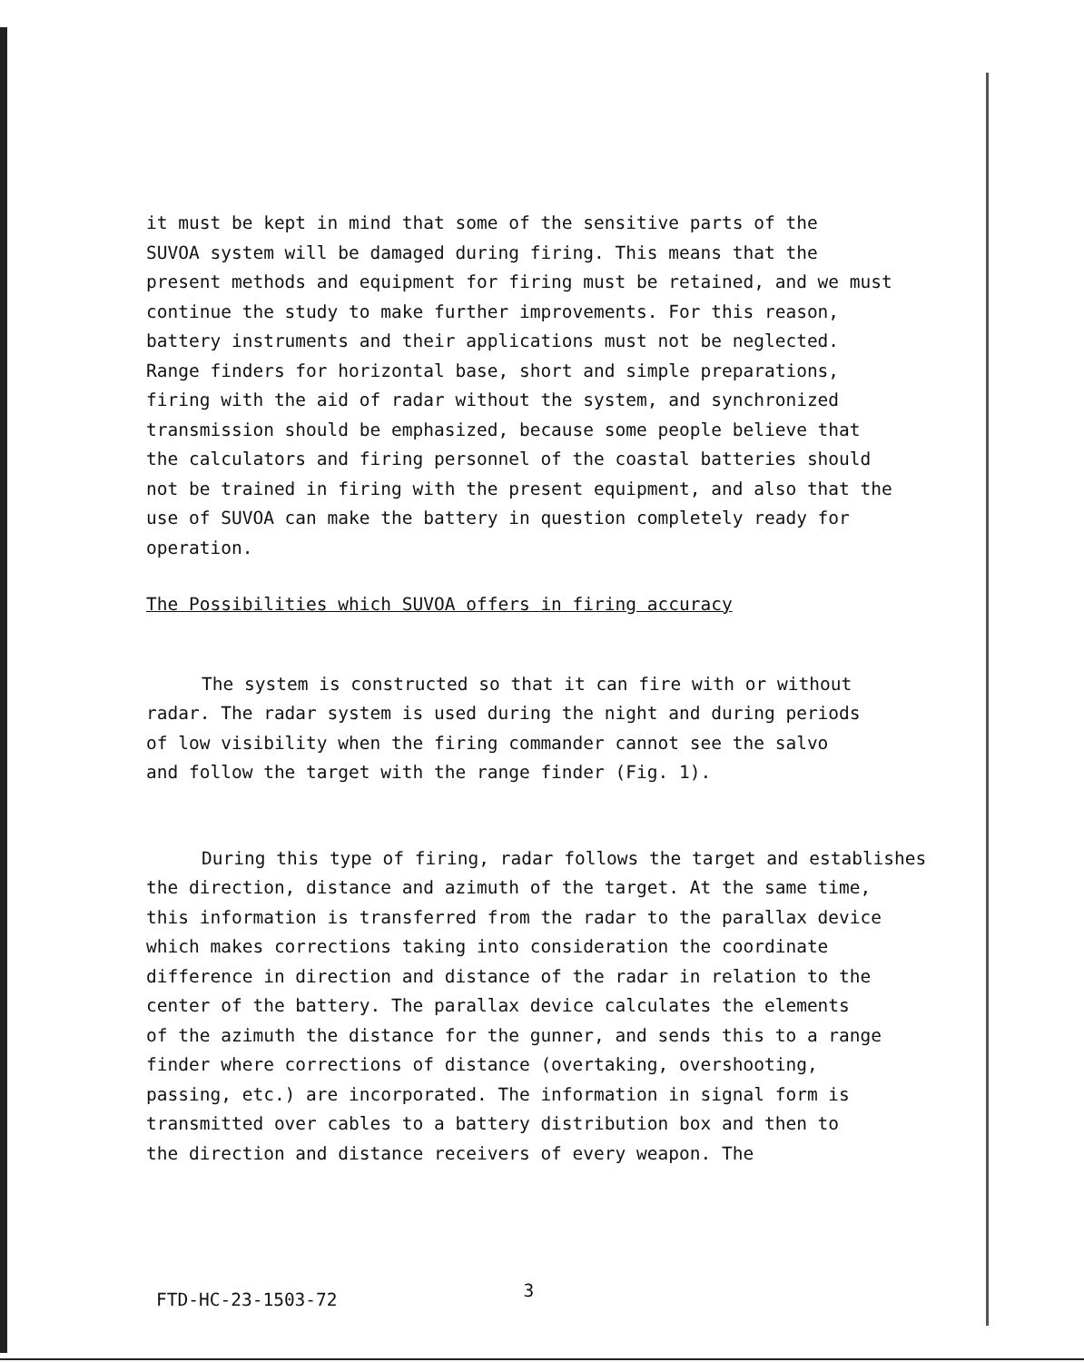it must be kept in mind that some of the sensitive parts of the SUVOA system will be damaged during firing. This means that the present methods and equipment for firing must be retained, and we must continue the study to make further improvements. For this reason, battery instruments and their applications must not be neglected. Range finders for horizontal base, short and simple preparations, firing with the aid of radar without the system, and synchronized transmission should be emphasized, because some people believe that the calculators and firing personnel of the coastal batteries should not be trained in firing with the present equipment, and also that the use of SUVOA can make the battery in question completely ready for operation.
The Possibilities which SUVOA offers in firing accuracy
The system is constructed so that it can fire with or without radar. The radar system is used during the night and during periods of low visibility when the firing commander cannot see the salvo and follow the target with the range finder (Fig. 1).
During this type of firing, radar follows the target and establishes the direction, distance and azimuth of the target. At the same time, this information is transferred from the radar to the parallax device which makes corrections taking into consideration the coordinate difference in direction and distance of the radar in relation to the center of the battery. The parallax device calculates the elements of the azimuth the distance for the gunner, and sends this to a range finder where corrections of distance (overtaking, overshooting, passing, etc.) are incorporated. The information in signal form is transmitted over cables to a battery distribution box and then to the direction and distance receivers of every weapon. The
FTD-HC-23-1503-72 3